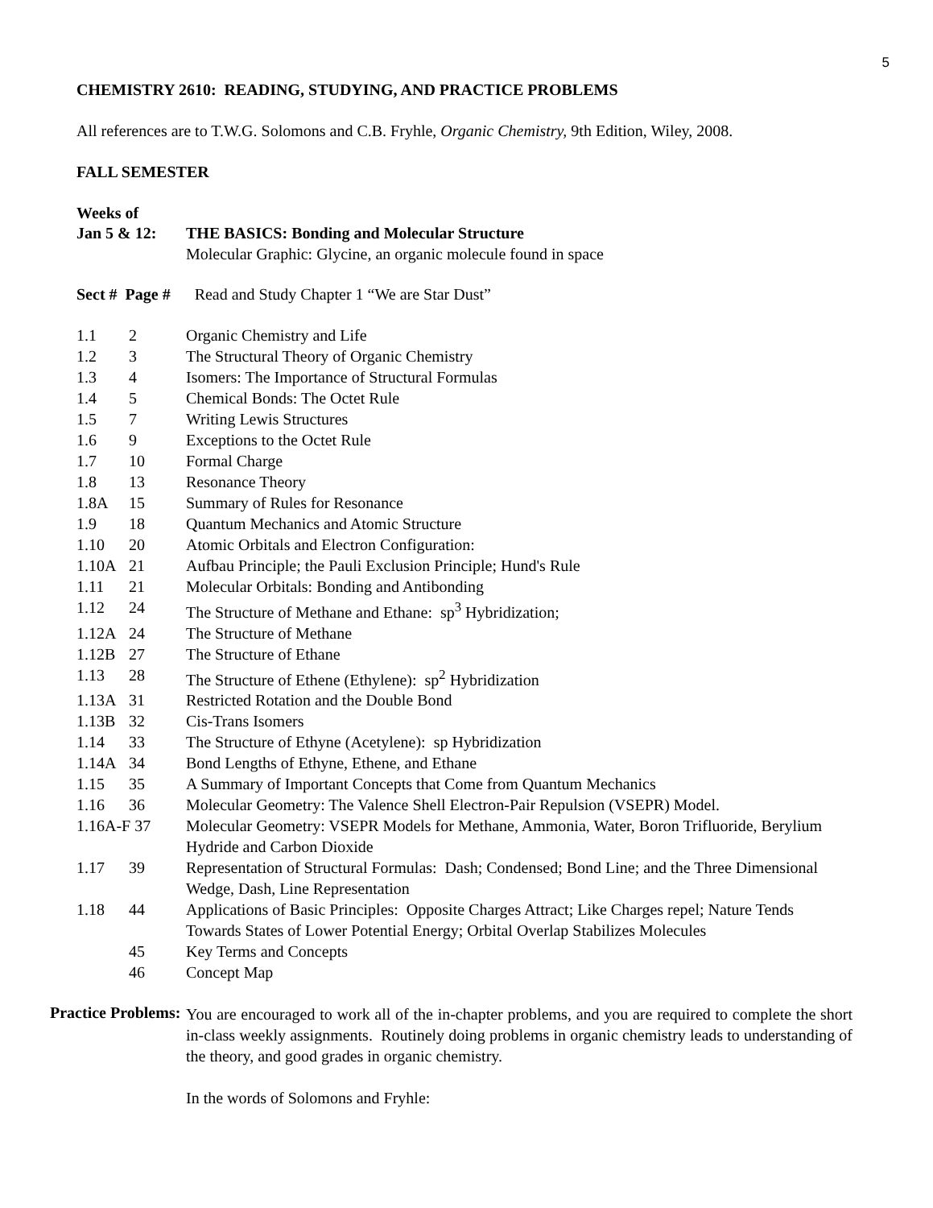5
CHEMISTRY 2610: READING, STUDYING, AND PRACTICE PROBLEMS
All references are to T.W.G. Solomons and C.B. Fryhle, Organic Chemistry, 9th Edition, Wiley, 2008.
FALL SEMESTER
Weeks of
| Jan 5 & 12: | THE BASICS: Bonding and Molecular Structure Molecular Graphic: Glycine, an organic molecule found in space |
Sect # Page # Read and Study Chapter 1 “We are Star Dust”
| 1.1 | 2 | Organic Chemistry and Life |
| 1.2 | 3 | The Structural Theory of Organic Chemistry |
| 1.3 | 4 | Isomers: The Importance of Structural Formulas |
| 1.4 | 5 | Chemical Bonds: The Octet Rule |
| 1.5 | 7 | Writing Lewis Structures |
| 1.6 | 9 | Exceptions to the Octet Rule |
| 1.7 | 10 | Formal Charge |
| 1.8 | 13 | Resonance Theory |
| 1.8A | 15 | Summary of Rules for Resonance |
| 1.9 | 18 | Quantum Mechanics and Atomic Structure |
| 1.10 | 20 | Atomic Orbitals and Electron Configuration: |
| 1.10A | 21 | Aufbau Principle; the Pauli Exclusion Principle; Hund's Rule |
| 1.11 | 21 | Molecular Orbitals: Bonding and Antibonding |
| 1.12 | 24 | The Structure of Methane and Ethane: sp<sup>3</sup> Hybridization; |
| 1.12A | 24 | The Structure of Methane |
| 1.12B | 27 | The Structure of Ethane |
| 1.13 | 28 | The Structure of Ethene (Ethylene): sp<sup>2</sup> Hybridization |
| 1.13A | 31 | Restricted Rotation and the Double Bond |
| 1.13B | 32 | Cis-Trans Isomers |
| 1.14 | 33 | The Structure of Ethyne (Acetylene): sp Hybridization |
| 1.14A | 34 | Bond Lengths of Ethyne, Ethene, and Ethane |
| 1.15 | 35 | A Summary of Important Concepts that Come from Quantum Mechanics |
| 1.16 | 36 | Molecular Geometry: The Valence Shell Electron-Pair Repulsion (VSEPR) Model. |
| 1.16A-F 37 | | Molecular Geometry: VSEPR Models for Methane, Ammonia, Water, Boron Trifluoride, Berylium Hydride and Carbon Dioxide |
| 1.17 | 39 | Representation of Structural Formulas: Dash; Condensed; Bond Line; and the Three Dimensional Wedge, Dash, Line Representation |
| 1.18 | 44 | Applications of Basic Principles: Opposite Charges Attract; Like Charges repel; Nature Tends Towards States of Lower Potential Energy; Orbital Overlap Stabilizes Molecules |
| | 45 | Key Terms and Concepts |
| | 46 | Concept Map |
Practice Problems:
You are encouraged to work all of the in-chapter problems, and you are required to complete the short in-class weekly assignments. Routinely doing problems in organic chemistry leads to understanding of the theory, and good grades in organic chemistry.
In the words of Solomons and Fryhle: